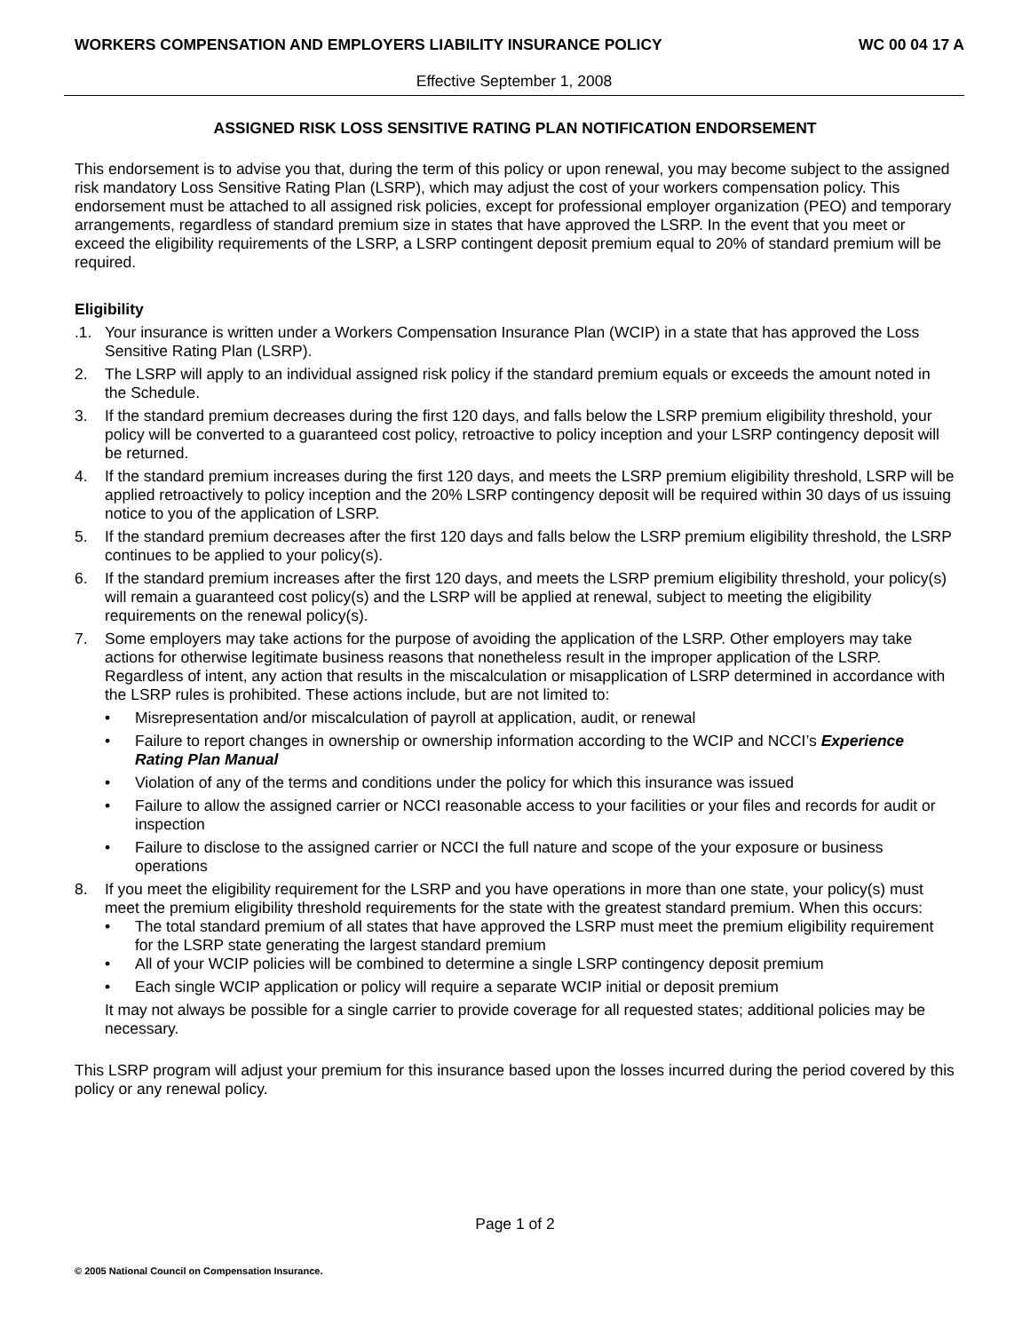WORKERS COMPENSATION AND EMPLOYERS LIABILITY INSURANCE POLICY WC 00 04 17 A
Effective September 1, 2008
ASSIGNED RISK LOSS SENSITIVE RATING PLAN NOTIFICATION ENDORSEMENT
This endorsement is to advise you that, during the term of this policy or upon renewal, you may become subject to the assigned risk mandatory Loss Sensitive Rating Plan (LSRP), which may adjust the cost of your workers compensation policy. This endorsement must be attached to all assigned risk policies, except for professional employer organization (PEO) and temporary arrangements, regardless of standard premium size in states that have approved the LSRP. In the event that you meet or exceed the eligibility requirements of the LSRP, a LSRP contingent deposit premium equal to 20% of standard premium will be required.
Eligibility
.1. Your insurance is written under a Workers Compensation Insurance Plan (WCIP) in a state that has approved the Loss Sensitive Rating Plan (LSRP).
2. The LSRP will apply to an individual assigned risk policy if the standard premium equals or exceeds the amount noted in the Schedule.
3. If the standard premium decreases during the first 120 days, and falls below the LSRP premium eligibility threshold, your policy will be converted to a guaranteed cost policy, retroactive to policy inception and your LSRP contingency deposit will be returned.
4. If the standard premium increases during the first 120 days, and meets the LSRP premium eligibility threshold, LSRP will be applied retroactively to policy inception and the 20% LSRP contingency deposit will be required within 30 days of us issuing notice to you of the application of LSRP.
5. If the standard premium decreases after the first 120 days and falls below the LSRP premium eligibility threshold, the LSRP continues to be applied to your policy(s).
6. If the standard premium increases after the first 120 days, and meets the LSRP premium eligibility threshold, your policy(s) will remain a guaranteed cost policy(s) and the LSRP will be applied at renewal, subject to meeting the eligibility requirements on the renewal policy(s).
7. Some employers may take actions for the purpose of avoiding the application of the LSRP. Other employers may take actions for otherwise legitimate business reasons that nonetheless result in the improper application of the LSRP. Regardless of intent, any action that results in the miscalculation or misapplication of LSRP determined in accordance with the LSRP rules is prohibited. These actions include, but are not limited to:
• Misrepresentation and/or miscalculation of payroll at application, audit, or renewal
• Failure to report changes in ownership or ownership information according to the WCIP and NCCI’s Experience Rating Plan Manual
• Violation of any of the terms and conditions under the policy for which this insurance was issued
• Failure to allow the assigned carrier or NCCI reasonable access to your facilities or your files and records for audit or inspection
• Failure to disclose to the assigned carrier or NCCI the full nature and scope of the your exposure or business operations
8. If you meet the eligibility requirement for the LSRP and you have operations in more than one state, your policy(s) must meet the premium eligibility threshold requirements for the state with the greatest standard premium. When this occurs:
• The total standard premium of all states that have approved the LSRP must meet the premium eligibility requirement for the LSRP state generating the largest standard premium
• All of your WCIP policies will be combined to determine a single LSRP contingency deposit premium
• Each single WCIP application or policy will require a separate WCIP initial or deposit premium
It may not always be possible for a single carrier to provide coverage for all requested states; additional policies may be necessary.
This LSRP program will adjust your premium for this insurance based upon the losses incurred during the period covered by this policy or any renewal policy.
Page 1 of 2
© 2005 National Council on Compensation Insurance.